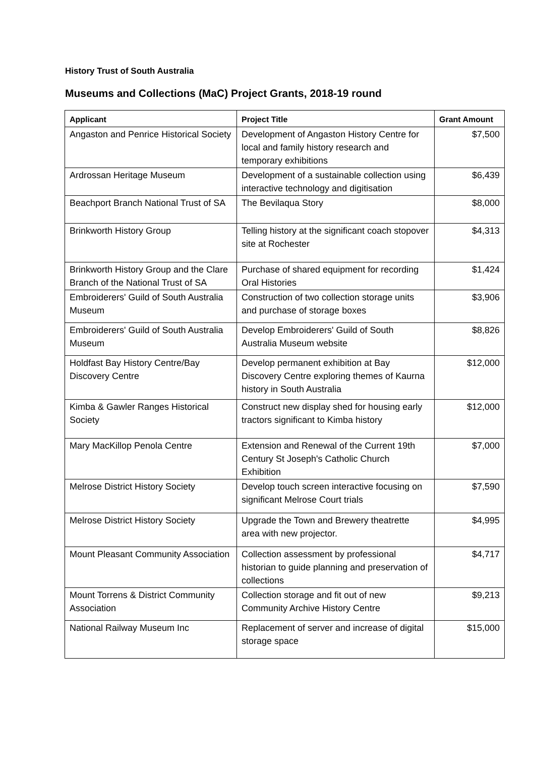History Trust of South Australia
Museums and Collections (MaC) Project Grants, 2018-19 round
| Applicant | Project Title | Grant Amount |
| --- | --- | --- |
| Angaston and Penrice Historical Society | Development of Angaston History Centre for local and family history research and temporary exhibitions | $7,500 |
| Ardrossan Heritage Museum | Development of a sustainable collection using interactive technology and digitisation | $6,439 |
| Beachport Branch National Trust of SA | The Bevilaqua Story | $8,000 |
| Brinkworth History Group | Telling history at the significant coach stopover site at Rochester | $4,313 |
| Brinkworth History Group and the Clare Branch of the National Trust of SA | Purchase of shared equipment for recording Oral Histories | $1,424 |
| Embroiderers' Guild of South Australia Museum | Construction of two collection storage units and purchase of storage boxes | $3,906 |
| Embroiderers' Guild of South Australia Museum | Develop Embroiderers' Guild of South Australia Museum website | $8,826 |
| Holdfast Bay History Centre/Bay Discovery Centre | Develop permanent exhibition at Bay Discovery Centre exploring themes of Kaurna history in South Australia | $12,000 |
| Kimba & Gawler Ranges Historical Society | Construct new display shed for housing early tractors significant to Kimba history | $12,000 |
| Mary MacKillop Penola Centre | Extension and Renewal of the Current 19th Century St Joseph's Catholic Church Exhibition | $7,000 |
| Melrose District History Society | Develop touch screen interactive focusing on significant Melrose Court trials | $7,590 |
| Melrose District History Society | Upgrade the Town and Brewery theatrette area with new projector. | $4,995 |
| Mount Pleasant Community Association | Collection assessment by professional historian to guide planning and preservation of collections | $4,717 |
| Mount Torrens & District Community Association | Collection storage and fit out of new Community Archive History Centre | $9,213 |
| National Railway Museum Inc | Replacement of server and increase of digital storage space | $15,000 |